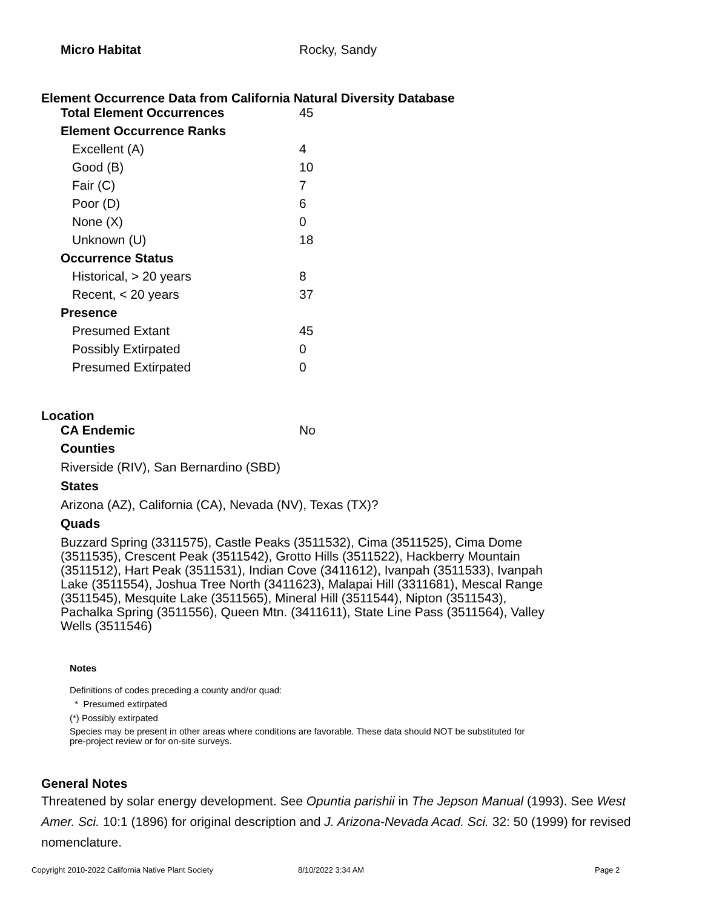| Micro Habitat | Rocky, Sandy |
Element Occurrence Data from California Natural Diversity Database
| Total Element Occurrences | 45 |
| Element Occurrence Ranks | |
| Excellent (A) | 4 |
| Good (B) | 10 |
| Fair (C) | 7 |
| Poor (D) | 6 |
| None (X) | 0 |
| Unknown (U) | 18 |
| Occurrence Status | |
| Historical, > 20 years | 8 |
| Recent, < 20 years | 37 |
| Presence | |
| Presumed Extant | 45 |
| Possibly Extirpated | 0 |
| Presumed Extirpated | 0 |
Location
| CA Endemic | No |
Counties
Riverside (RIV), San Bernardino (SBD)
States
Arizona (AZ), California (CA), Nevada (NV), Texas (TX)?
Quads
Buzzard Spring (3311575), Castle Peaks (3511532), Cima (3511525), Cima Dome (3511535), Crescent Peak (3511542), Grotto Hills (3511522), Hackberry Mountain (3511512), Hart Peak (3511531), Indian Cove (3411612), Ivanpah (3511533), Ivanpah Lake (3511554), Joshua Tree North (3411623), Malapai Hill (3311681), Mescal Range (3511545), Mesquite Lake (3511565), Mineral Hill (3511544), Nipton (3511543), Pachalka Spring (3511556), Queen Mtn. (3411611), State Line Pass (3511564), Valley Wells (3511546)
Notes
Definitions of codes preceding a county and/or quad:
* Presumed extirpated
(*) Possibly extirpated
Species may be present in other areas where conditions are favorable. These data should NOT be substituted for pre-project review or for on-site surveys.
General Notes
Threatened by solar energy development. See Opuntia parishii in The Jepson Manual (1993). See West Amer. Sci. 10:1 (1896) for original description and J. Arizona-Nevada Acad. Sci. 32: 50 (1999) for revised nomenclature.
Copyright 2010-2022 California Native Plant Society 8/10/2022 3:34 AM Page 2